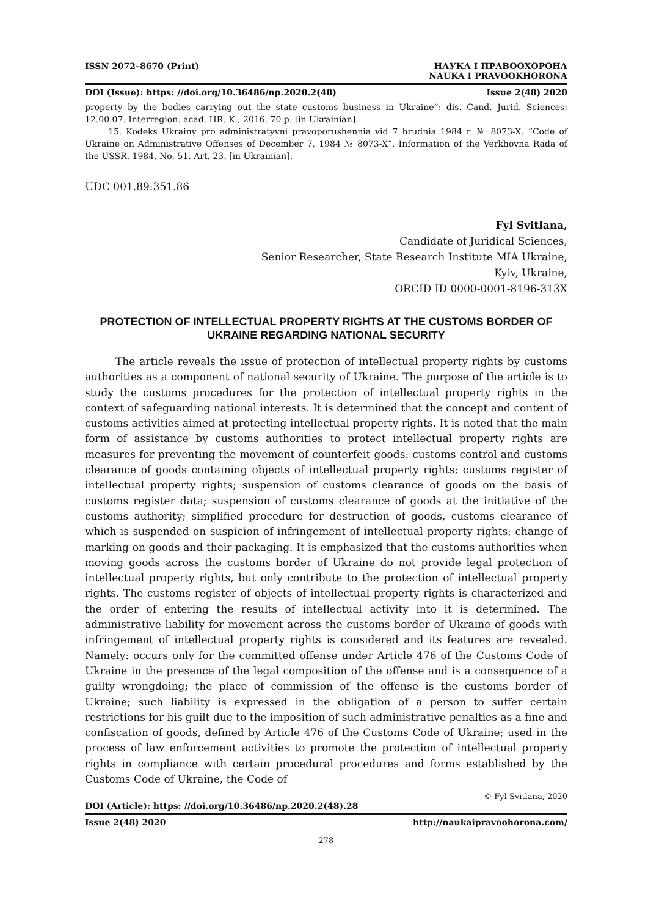ISSN 2072–8670 (Print) НАУКА І ПРАВООХОРОНА
NAUKA I PRAVOOKHORONA
DOI (Issue): https: //doi.org/10.36486/np.2020.2(48) Issue 2(48) 2020
property by the bodies carrying out the state customs business in Ukraine”: dis. Cand. Jurid. Sciences: 12.00.07. Interregion. acad. HR. K., 2016. 70 p. [in Ukrainian].
15. Kodeks Ukrainy pro administratyvni pravoporushennia vid 7 hrudnia 1984 r. № 8073-X. “Code of Ukraine on Administrative Offenses of December 7, 1984 № 8073-X”. Information of the Verkhovna Rada of the USSR. 1984. No. 51. Art. 23. [in Ukrainian].
UDC 001.89:351.86
Fyl Svitlana,
Candidate of Juridical Sciences,
Senior Researcher, State Research Institute MIA Ukraine,
Kyiv, Ukraine,
ORCID ID 0000-0001-8196-313X
PROTECTION OF INTELLECTUAL PROPERTY RIGHTS AT THE CUSTOMS BORDER OF UKRAINE REGARDING NATIONAL SECURITY
The article reveals the issue of protection of intellectual property rights by customs authorities as a component of national security of Ukraine. The purpose of the article is to study the customs procedures for the protection of intellectual property rights in the context of safeguarding national interests. It is determined that the concept and content of customs activities aimed at protecting intellectual property rights. It is noted that the main form of assistance by customs authorities to protect intellectual property rights are measures for preventing the movement of counterfeit goods: customs control and customs clearance of goods containing objects of intellectual property rights; customs register of intellectual property rights; suspension of customs clearance of goods on the basis of customs register data; suspension of customs clearance of goods at the initiative of the customs authority; simplified procedure for destruction of goods, customs clearance of which is suspended on suspicion of infringement of intellectual property rights; change of marking on goods and their packaging. It is emphasized that the customs authorities when moving goods across the customs border of Ukraine do not provide legal protection of intellectual property rights, but only contribute to the protection of intellectual property rights. The customs register of objects of intellectual property rights is characterized and the order of entering the results of intellectual activity into it is determined. The administrative liability for movement across the customs border of Ukraine of goods with infringement of intellectual property rights is considered and its features are revealed. Namely: occurs only for the committed offense under Article 476 of the Customs Code of Ukraine in the presence of the legal composition of the offense and is a consequence of a guilty wrongdoing; the place of commission of the offense is the customs border of Ukraine; such liability is expressed in the obligation of a person to suffer certain restrictions for his guilt due to the imposition of such administrative penalties as a fine and confiscation of goods, defined by Article 476 of the Customs Code of Ukraine; used in the process of law enforcement activities to promote the protection of intellectual property rights in compliance with certain procedural procedures and forms established by the Customs Code of Ukraine, the Code of
© Fyl Svitlana, 2020
DOI (Article): https: //doi.org/10.36486/np.2020.2(48).28
Issue 2(48) 2020 http://naukaipravoohorona.com/
278